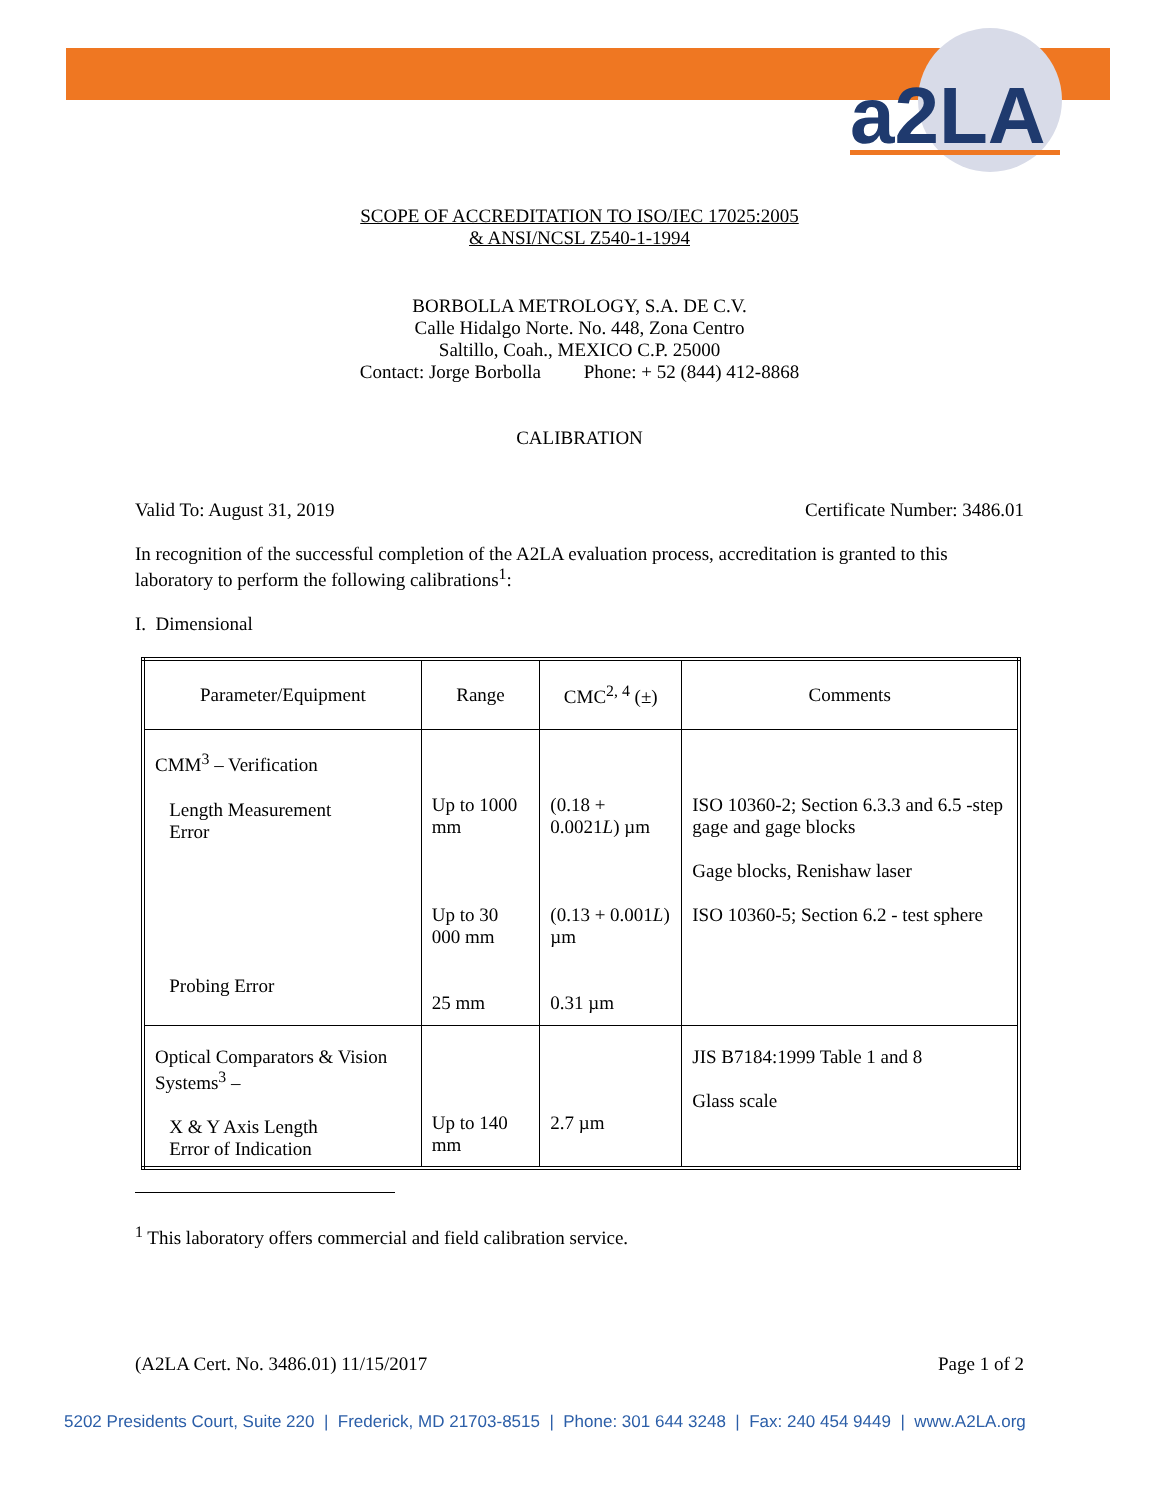a2LA
SCOPE OF ACCREDITATION TO ISO/IEC 17025:2005
& ANSI/NCSL Z540-1-1994
BORBOLLA METROLOGY, S.A. DE C.V.
Calle Hidalgo Norte. No. 448, Zona Centro
Saltillo, Coah., MEXICO C.P. 25000
Contact: Jorge Borbolla Phone: + 52 (844) 412-8868
CALIBRATION
Valid To: August 31, 2019 Certificate Number: 3486.01
In recognition of the successful completion of the A2LA evaluation process, accreditation is granted to this laboratory to perform the following calibrations<sup>1</sup>:
I. Dimensional
| Parameter/Equipment | Range | CMC<sup>2, 4</sup> (±) | Comments |
| --- | --- | --- | --- |
| CMM<sup>3</sup> – Verification Length Measurement Error Probing Error | Up to 1000 mm Up to 30 000 mm 25 mm | (0.18 + 0.0021 L ) µm (0.13 + 0.001 L ) µm 0.31 µm | ISO 10360-2; Section 6.3.3 and 6.5 -step gage and gage blocks Gage blocks, Renishaw laser ISO 10360-5; Section 6.2 - test sphere |
| Optical Comparators & Vision Systems<sup>3</sup> – X & Y Axis Length Error of Indication | Up to 140 mm | 2.7 µm | JIS B7184:1999 Table 1 and 8 Glass scale |
<sup>1</sup> This laboratory offers commercial and field calibration service.
(A2LA Cert. No. 3486.01) 11/15/2017 Page 1 of 2
5202 Presidents Court, Suite 220 | Frederick, MD 21703-8515 | Phone: 301 644 3248 | Fax: 240 454 9449 | www.A2LA.org